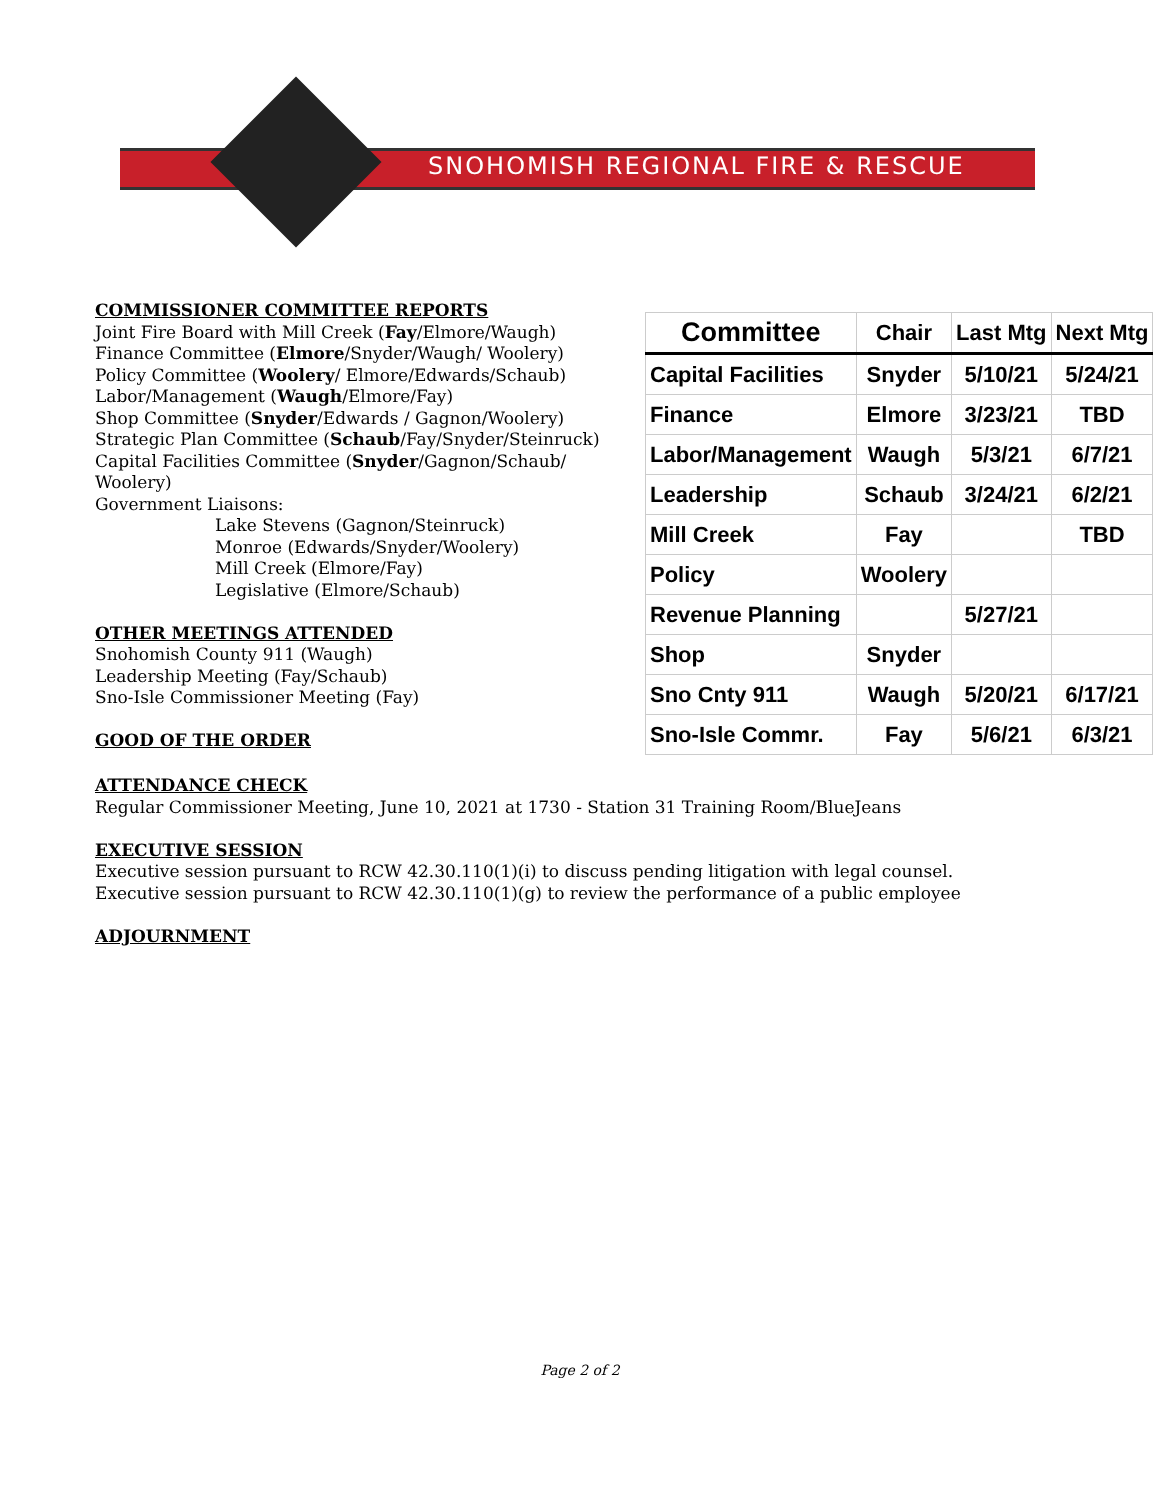SNOHOMISH REGIONAL FIRE & RESCUE
COMMISSIONER COMMITTEE REPORTS
Joint Fire Board with Mill Creek (Fay/Elmore/Waugh)
Finance Committee (Elmore/Snyder/Waugh/ Woolery)
Policy Committee (Woolery/ Elmore/Edwards/Schaub)
Labor/Management (Waugh/Elmore/Fay)
Shop Committee (Snyder/Edwards / Gagnon/Woolery)
Strategic Plan Committee (Schaub/Fay/Snyder/Steinruck)
Capital Facilities Committee (Snyder/Gagnon/Schaub/ Woolery)
Government Liaisons:
Lake Stevens (Gagnon/Steinruck)
Monroe (Edwards/Snyder/Woolery)
Mill Creek (Elmore/Fay)
Legislative (Elmore/Schaub)
OTHER MEETINGS ATTENDED
Snohomish County 911 (Waugh)
Leadership Meeting (Fay/Schaub)
Sno-Isle Commissioner Meeting (Fay)
GOOD OF THE ORDER
| Committee | Chair | Last Mtg | Next Mtg |
| --- | --- | --- | --- |
| Capital Facilities | Snyder | 5/10/21 | 5/24/21 |
| Finance | Elmore | 3/23/21 | TBD |
| Labor/Management | Waugh | 5/3/21 | 6/7/21 |
| Leadership | Schaub | 3/24/21 | 6/2/21 |
| Mill Creek | Fay | | TBD |
| Policy | Woolery | | |
| Revenue Planning | | 5/27/21 | |
| Shop | Snyder | | |
| Sno Cnty 911 | Waugh | 5/20/21 | 6/17/21 |
| Sno-Isle Commr. | Fay | 5/6/21 | 6/3/21 |
ATTENDANCE CHECK
Regular Commissioner Meeting, June 10, 2021 at 1730 - Station 31 Training Room/BlueJeans
EXECUTIVE SESSION
Executive session pursuant to RCW 42.30.110(1)(i) to discuss pending litigation with legal counsel.
Executive session pursuant to RCW 42.30.110(1)(g) to review the performance of a public employee
ADJOURNMENT
Page 2 of 2